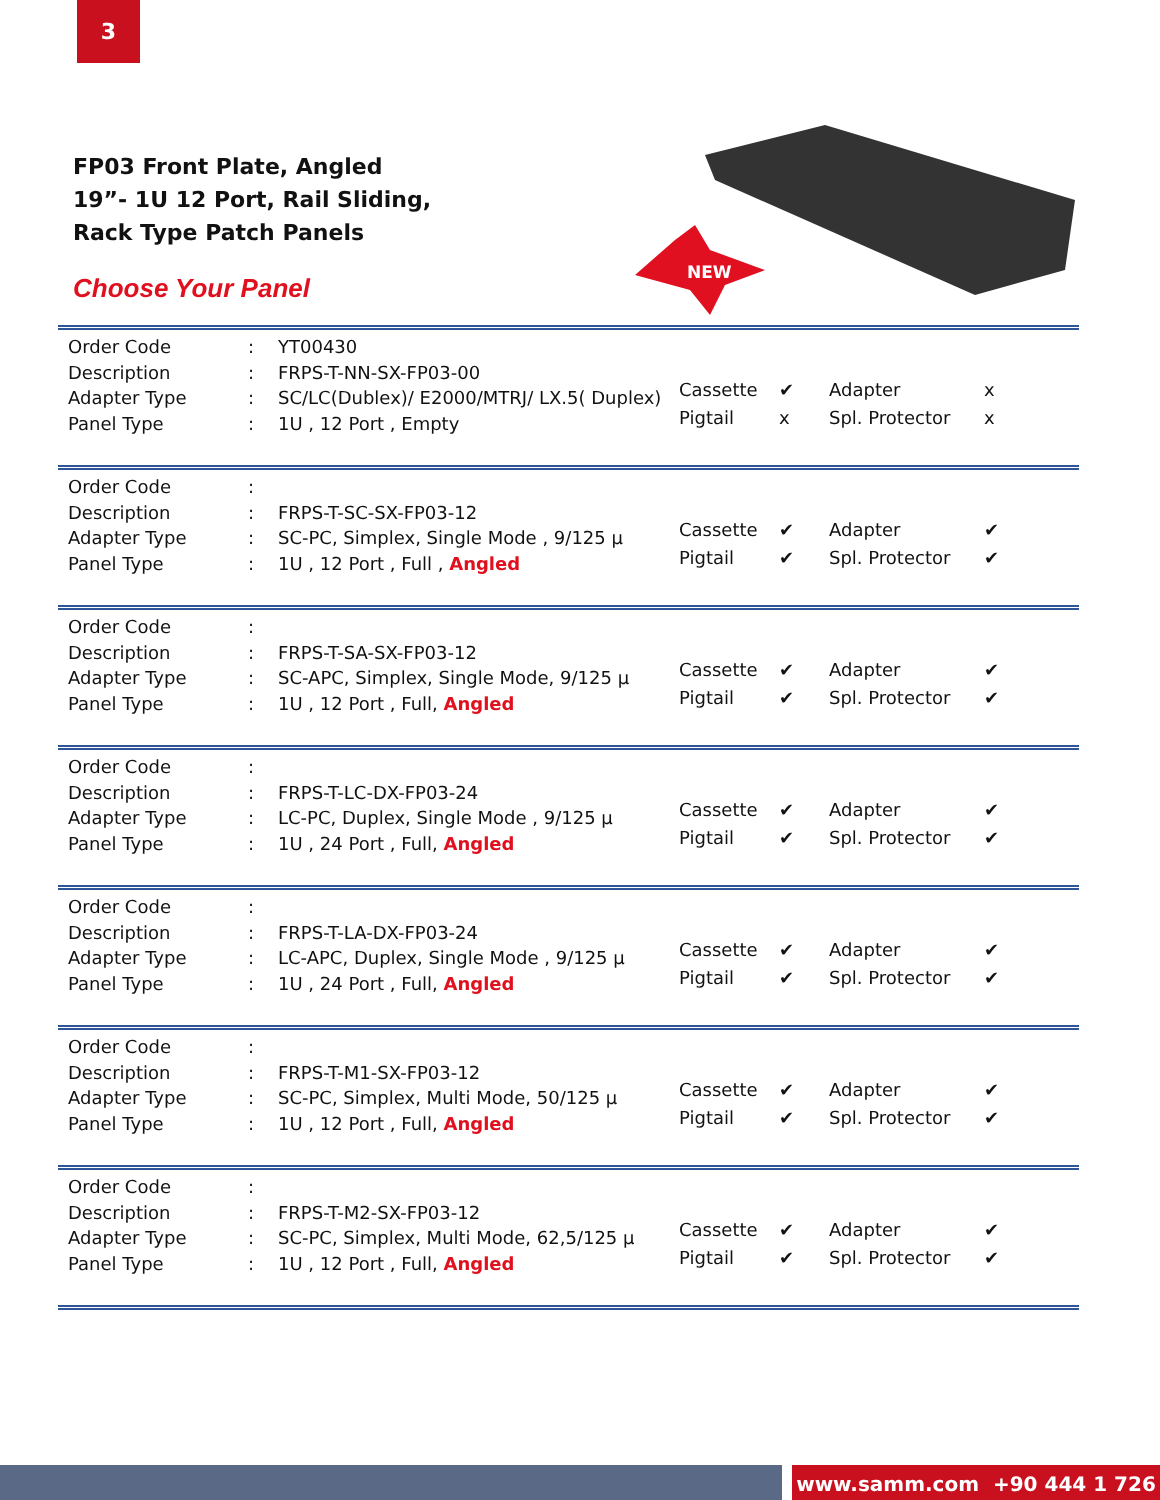3
FP03 Front Plate, Angled
19”- 1U 12 Port, Rail Sliding,
Rack Type Patch Panels
Choose Your Panel
NEW
| Order Code | : | YT00430 |
| Description | : | FRPS-T-NN-SX-FP03-00 |
| Adapter Type | : | SC/LC(Dublex)/ E2000/MTRJ/ LX.5( Duplex) |
| Panel Type | : | 1U , 12 Port , Empty |
| Cassette | ✔ | Adapter | x |
| Pigtail | x | Spl. Protector | x |
| Order Code | : | |
| Description | : | FRPS-T-SC-SX-FP03-12 |
| Adapter Type | : | SC-PC, Simplex, Single Mode , 9/125 µ |
| Panel Type | : | 1U , 12 Port , Full , Angled |
| Cassette | ✔ | Adapter | ✔ |
| Pigtail | ✔ | Spl. Protector | ✔ |
| Order Code | : | |
| Description | : | FRPS-T-SA-SX-FP03-12 |
| Adapter Type | : | SC-APC, Simplex, Single Mode, 9/125 µ |
| Panel Type | : | 1U , 12 Port , Full, Angled |
| Cassette | ✔ | Adapter | ✔ |
| Pigtail | ✔ | Spl. Protector | ✔ |
| Order Code | : | |
| Description | : | FRPS-T-LC-DX-FP03-24 |
| Adapter Type | : | LC-PC, Duplex, Single Mode , 9/125 µ |
| Panel Type | : | 1U , 24 Port , Full, Angled |
| Cassette | ✔ | Adapter | ✔ |
| Pigtail | ✔ | Spl. Protector | ✔ |
| Order Code | : | |
| Description | : | FRPS-T-LA-DX-FP03-24 |
| Adapter Type | : | LC-APC, Duplex, Single Mode , 9/125 µ |
| Panel Type | : | 1U , 24 Port , Full, Angled |
| Cassette | ✔ | Adapter | ✔ |
| Pigtail | ✔ | Spl. Protector | ✔ |
| Order Code | : | |
| Description | : | FRPS-T-M1-SX-FP03-12 |
| Adapter Type | : | SC-PC, Simplex, Multi Mode, 50/125 µ |
| Panel Type | : | 1U , 12 Port , Full, Angled |
| Cassette | ✔ | Adapter | ✔ |
| Pigtail | ✔ | Spl. Protector | ✔ |
| Order Code | : | |
| Description | : | FRPS-T-M2-SX-FP03-12 |
| Adapter Type | : | SC-PC, Simplex, Multi Mode, 62,5/125 µ |
| Panel Type | : | 1U , 12 Port , Full, Angled |
| Cassette | ✔ | Adapter | ✔ |
| Pigtail | ✔ | Spl. Protector | ✔ |
www.samm.com +90 444 1 726